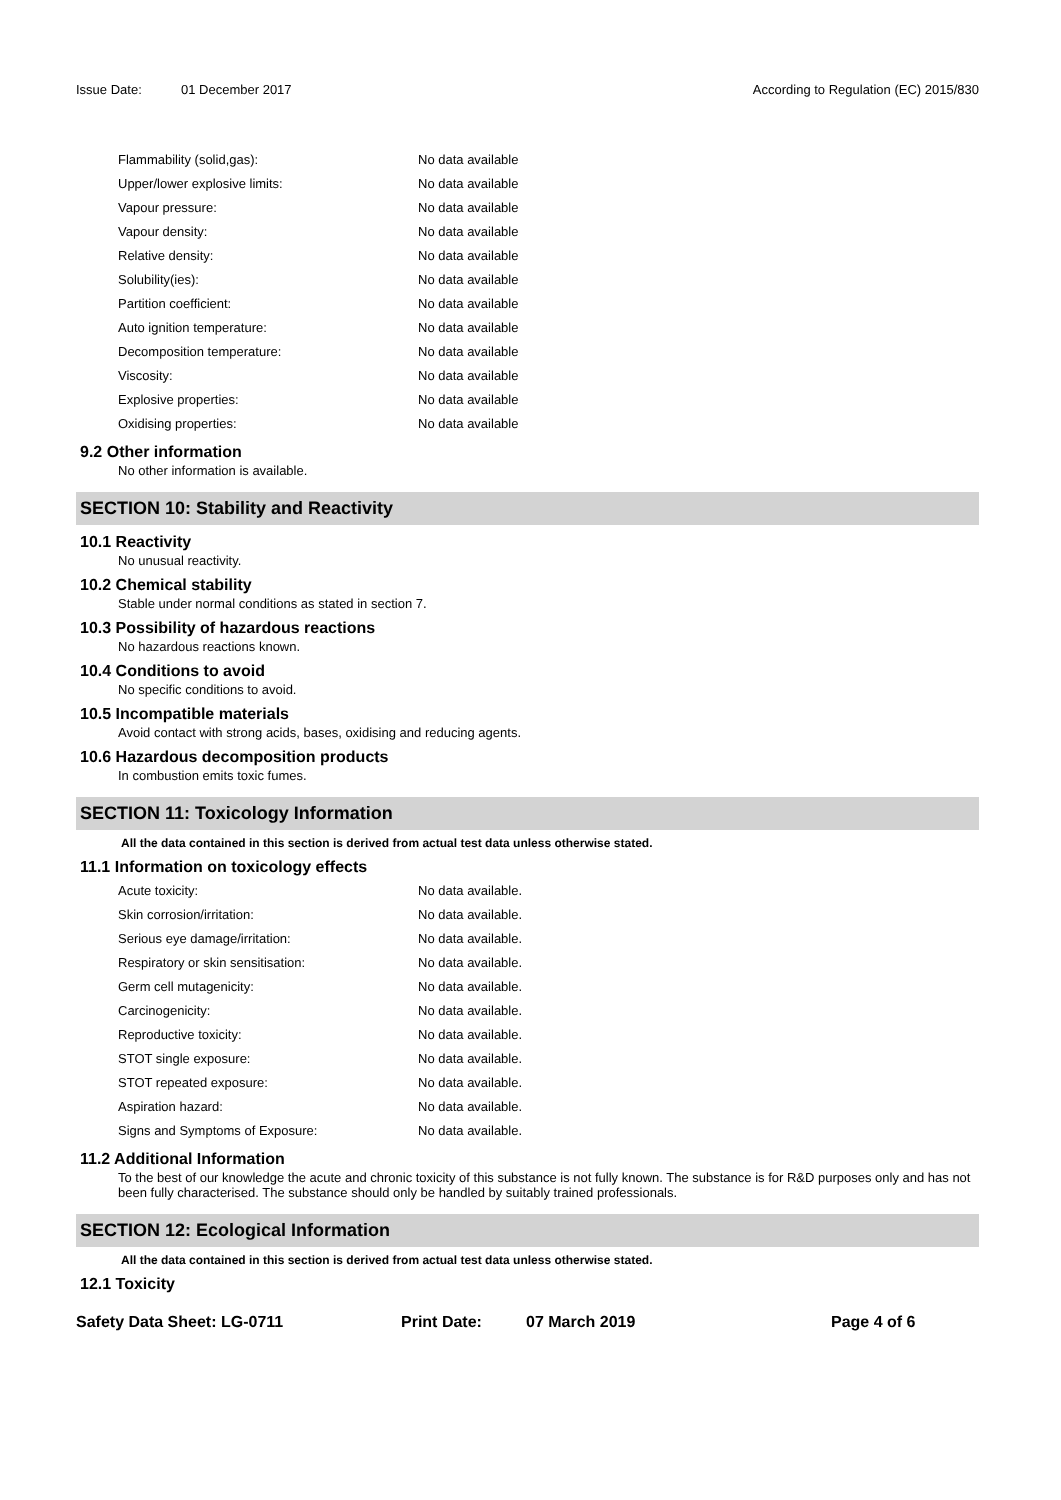Issue Date: 01 December 2017 According to Regulation (EC) 2015/830
| Flammability (solid,gas): | No data available |
| Upper/lower explosive limits: | No data available |
| Vapour pressure: | No data available |
| Vapour density: | No data available |
| Relative density: | No data available |
| Solubility(ies): | No data available |
| Partition coefficient: | No data available |
| Auto ignition temperature: | No data available |
| Decomposition temperature: | No data available |
| Viscosity: | No data available |
| Explosive properties: | No data available |
| Oxidising properties: | No data available |
9.2 Other information
No other information is available.
SECTION 10: Stability and Reactivity
10.1 Reactivity
No unusual reactivity.
10.2 Chemical stability
Stable under normal conditions as stated in section 7.
10.3 Possibility of hazardous reactions
No hazardous reactions known.
10.4 Conditions to avoid
No specific conditions to avoid.
10.5 Incompatible materials
Avoid contact with strong acids, bases, oxidising and reducing agents.
10.6 Hazardous decomposition products
In combustion emits toxic fumes.
SECTION 11: Toxicology Information
All the data contained in this section is derived from actual test data unless otherwise stated.
11.1 Information on toxicology effects
| Acute toxicity: | No data available. |
| Skin corrosion/irritation: | No data available. |
| Serious eye damage/irritation: | No data available. |
| Respiratory or skin sensitisation: | No data available. |
| Germ cell mutagenicity: | No data available. |
| Carcinogenicity: | No data available. |
| Reproductive toxicity: | No data available. |
| STOT single exposure: | No data available. |
| STOT repeated exposure: | No data available. |
| Aspiration hazard: | No data available. |
| Signs and Symptoms of Exposure: | No data available. |
11.2 Additional Information
To the best of our knowledge the acute and chronic toxicity of this substance is not fully known. The substance is for R&D purposes only and has not been fully characterised. The substance should only be handled by suitably trained professionals.
SECTION 12: Ecological Information
All the data contained in this section is derived from actual test data unless otherwise stated.
12.1 Toxicity
Safety Data Sheet: LG-0711 Print Date: 07 March 2019 Page 4 of 6